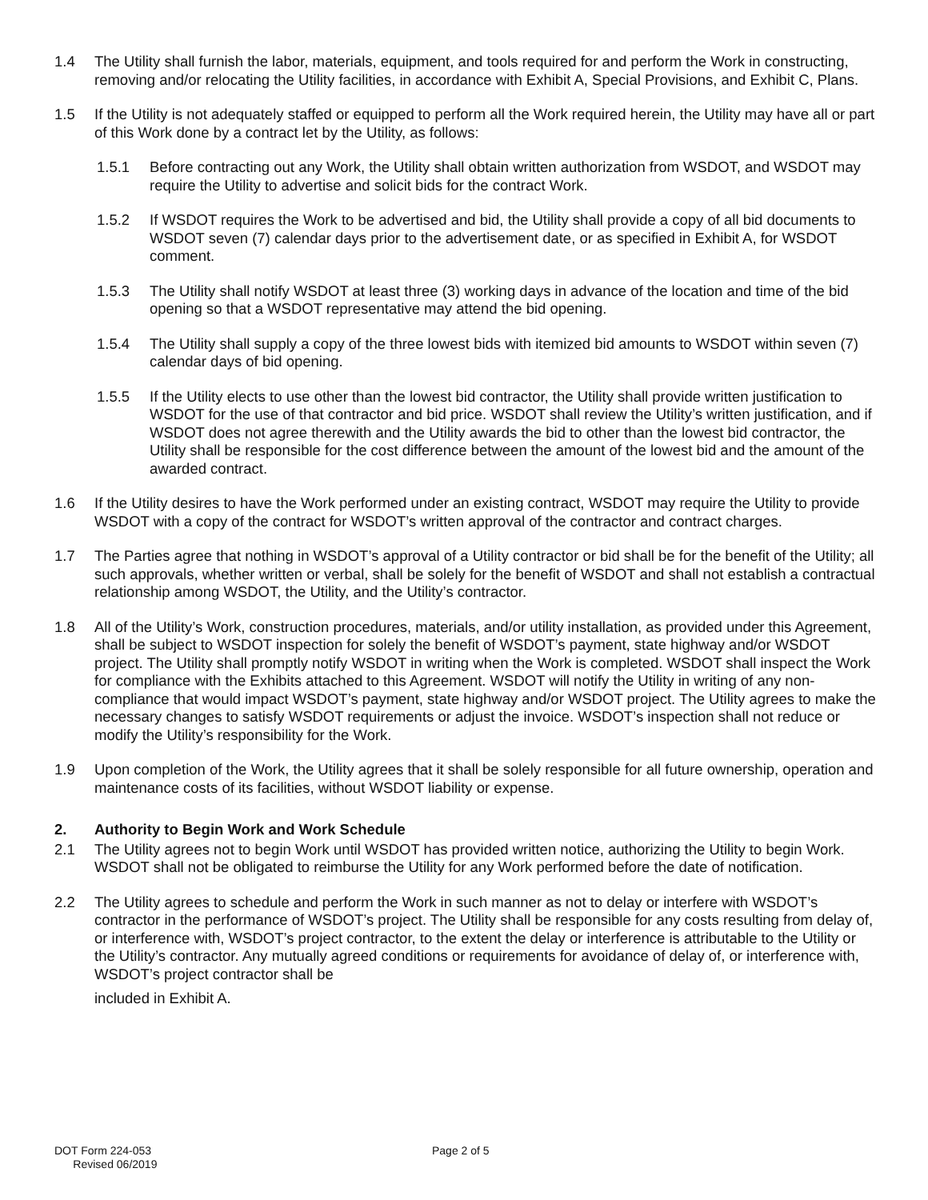1.4 The Utility shall furnish the labor, materials, equipment, and tools required for and perform the Work in constructing, removing and/or relocating the Utility facilities, in accordance with Exhibit A, Special Provisions, and Exhibit C, Plans.
1.5 If the Utility is not adequately staffed or equipped to perform all the Work required herein, the Utility may have all or part of this Work done by a contract let by the Utility, as follows:
1.5.1 Before contracting out any Work, the Utility shall obtain written authorization from WSDOT, and WSDOT may require the Utility to advertise and solicit bids for the contract Work.
1.5.2 If WSDOT requires the Work to be advertised and bid, the Utility shall provide a copy of all bid documents to WSDOT seven (7) calendar days prior to the advertisement date, or as specified in Exhibit A, for WSDOT comment.
1.5.3 The Utility shall notify WSDOT at least three (3) working days in advance of the location and time of the bid opening so that a WSDOT representative may attend the bid opening.
1.5.4 The Utility shall supply a copy of the three lowest bids with itemized bid amounts to WSDOT within seven (7) calendar days of bid opening.
1.5.5 If the Utility elects to use other than the lowest bid contractor, the Utility shall provide written justification to WSDOT for the use of that contractor and bid price. WSDOT shall review the Utility’s written justification, and if WSDOT does not agree therewith and the Utility awards the bid to other than the lowest bid contractor, the Utility shall be responsible for the cost difference between the amount of the lowest bid and the amount of the awarded contract.
1.6 If the Utility desires to have the Work performed under an existing contract, WSDOT may require the Utility to provide WSDOT with a copy of the contract for WSDOT’s written approval of the contractor and contract charges.
1.7 The Parties agree that nothing in WSDOT’s approval of a Utility contractor or bid shall be for the benefit of the Utility; all such approvals, whether written or verbal, shall be solely for the benefit of WSDOT and shall not establish a contractual relationship among WSDOT, the Utility, and the Utility’s contractor.
1.8 All of the Utility’s Work, construction procedures, materials, and/or utility installation, as provided under this Agreement, shall be subject to WSDOT inspection for solely the benefit of WSDOT’s payment, state highway and/or WSDOT project. The Utility shall promptly notify WSDOT in writing when the Work is completed. WSDOT shall inspect the Work for compliance with the Exhibits attached to this Agreement. WSDOT will notify the Utility in writing of any non-compliance that would impact WSDOT’s payment, state highway and/or WSDOT project. The Utility agrees to make the necessary changes to satisfy WSDOT requirements or adjust the invoice. WSDOT’s inspection shall not reduce or modify the Utility’s responsibility for the Work.
1.9 Upon completion of the Work, the Utility agrees that it shall be solely responsible for all future ownership, operation and maintenance costs of its facilities, without WSDOT liability or expense.
2. Authority to Begin Work and Work Schedule
2.1 The Utility agrees not to begin Work until WSDOT has provided written notice, authorizing the Utility to begin Work. WSDOT shall not be obligated to reimburse the Utility for any Work performed before the date of notification.
2.2 The Utility agrees to schedule and perform the Work in such manner as not to delay or interfere with WSDOT’s contractor in the performance of WSDOT’s project. The Utility shall be responsible for any costs resulting from delay of, or interference with, WSDOT’s project contractor, to the extent the delay or interference is attributable to the Utility or the Utility’s contractor. Any mutually agreed conditions or requirements for avoidance of delay of, or interference with, WSDOT’s project contractor shall be
included in Exhibit A.
DOT Form 224-053
Revised 06/2019
Page 2 of 5